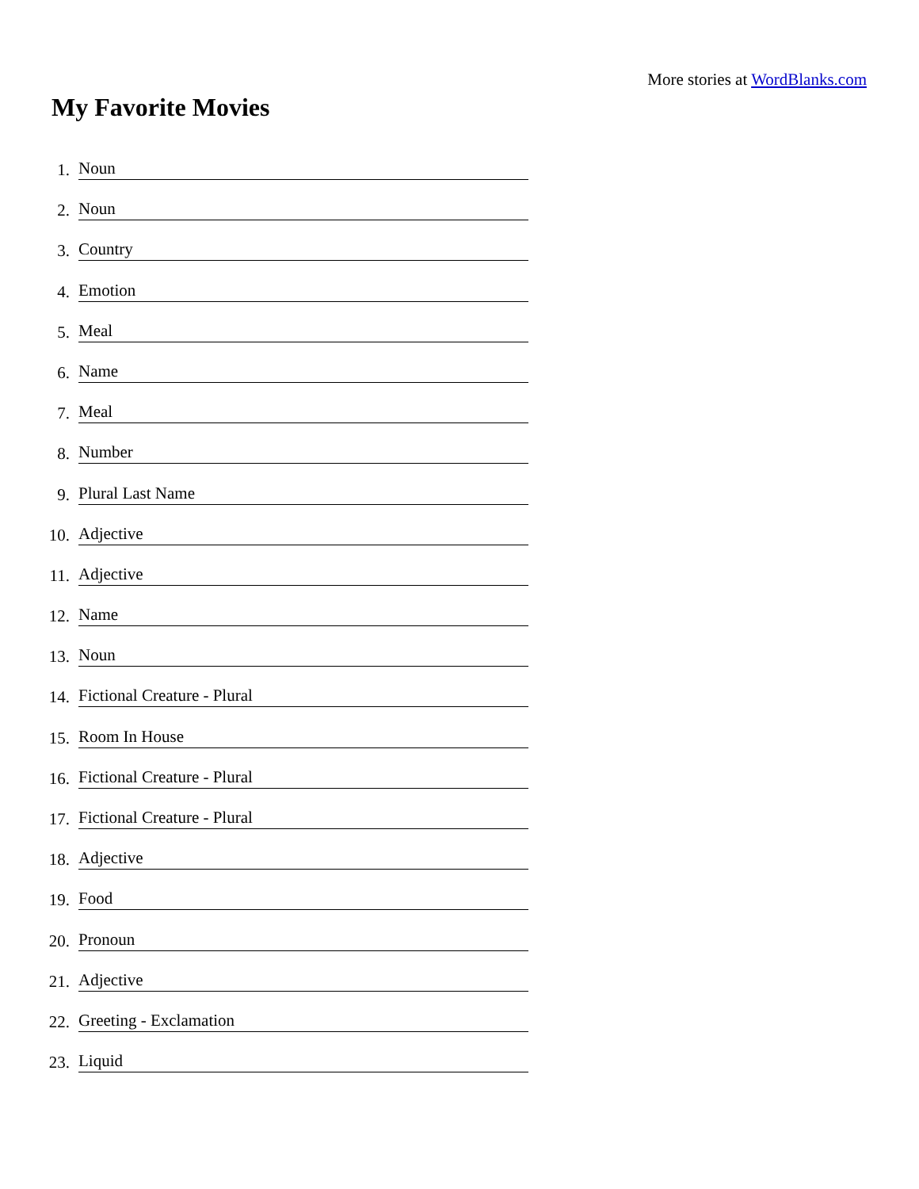More stories at WordBlanks.com
My Favorite Movies
1. Noun
2. Noun
3. Country
4. Emotion
5. Meal
6. Name
7. Meal
8. Number
9. Plural Last Name
10. Adjective
11. Adjective
12. Name
13. Noun
14. Fictional Creature - Plural
15. Room In House
16. Fictional Creature - Plural
17. Fictional Creature - Plural
18. Adjective
19. Food
20. Pronoun
21. Adjective
22. Greeting - Exclamation
23. Liquid